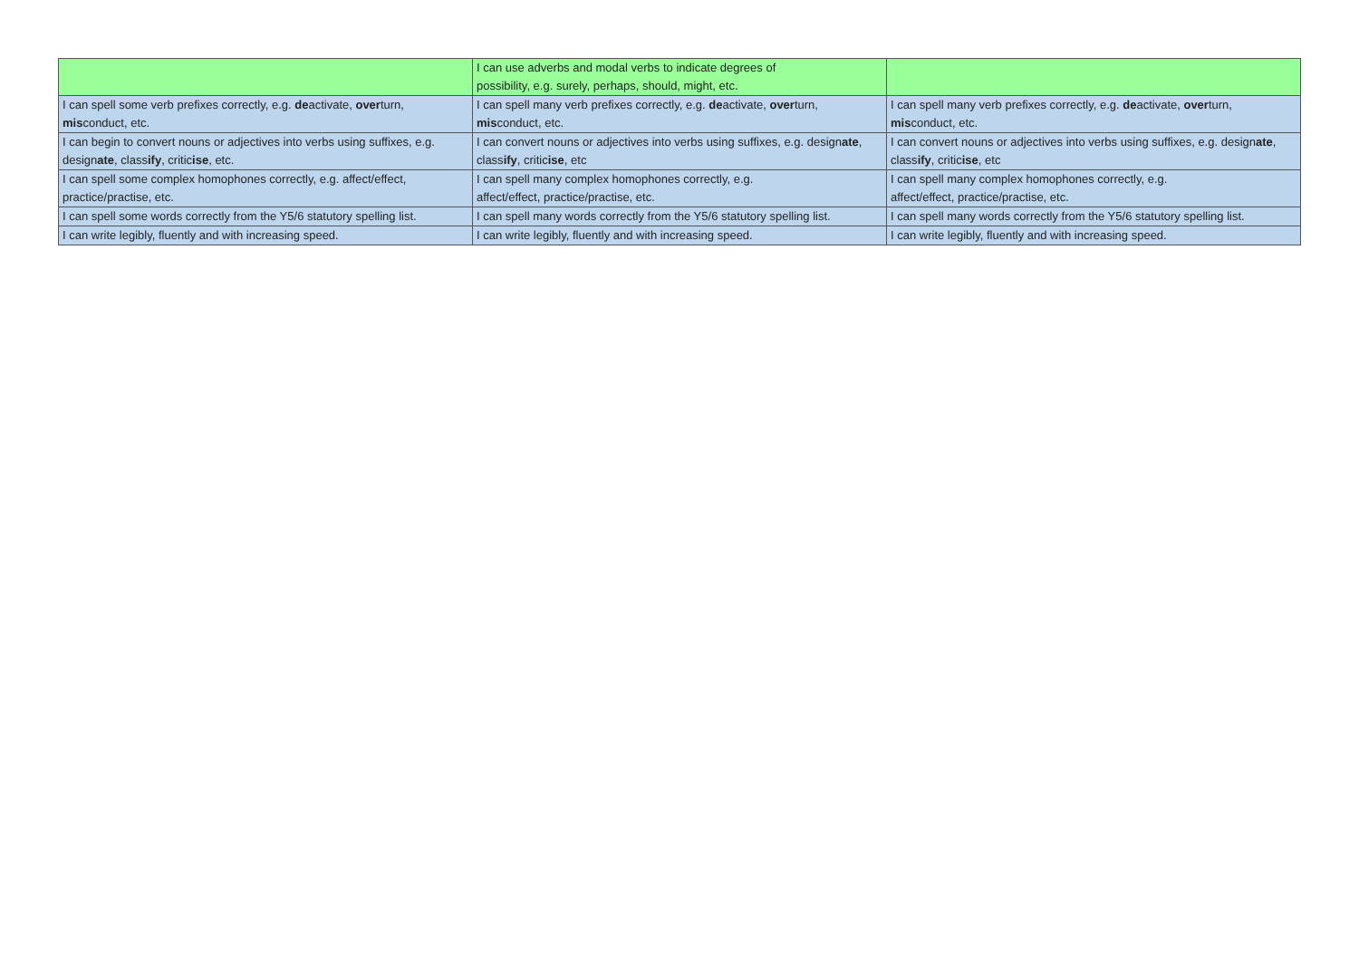| | I can use adverbs and modal verbs to indicate degrees of possibility, e.g. surely, perhaps, should, might, etc. | |
| I can spell some verb prefixes correctly, e.g. de activate, over turn, mis conduct, etc. | I can spell many verb prefixes correctly, e.g. de activate, over turn, mis conduct, etc. | I can spell many verb prefixes correctly, e.g. de activate, over turn, mis conduct, etc. |
| I can begin to convert nouns or adjectives into verbs using suffixes, e.g. design ate , class ify , critic ise , etc. | I can convert nouns or adjectives into verbs using suffixes, e.g. design ate , class ify , critic ise , etc | I can convert nouns or adjectives into verbs using suffixes, e.g. design ate , class ify , critic ise , etc |
| I can spell some complex homophones correctly, e.g. affect/effect, practice/practise, etc. | I can spell many complex homophones correctly, e.g. affect/effect, practice/practise, etc. | I can spell many complex homophones correctly, e.g. affect/effect, practice/practise, etc. |
| I can spell some words correctly from the Y5/6 statutory spelling list. | I can spell many words correctly from the Y5/6 statutory spelling list. | I can spell many words correctly from the Y5/6 statutory spelling list. |
| I can write legibly, fluently and with increasing speed. | I can write legibly, fluently and with increasing speed. | I can write legibly, fluently and with increasing speed. |